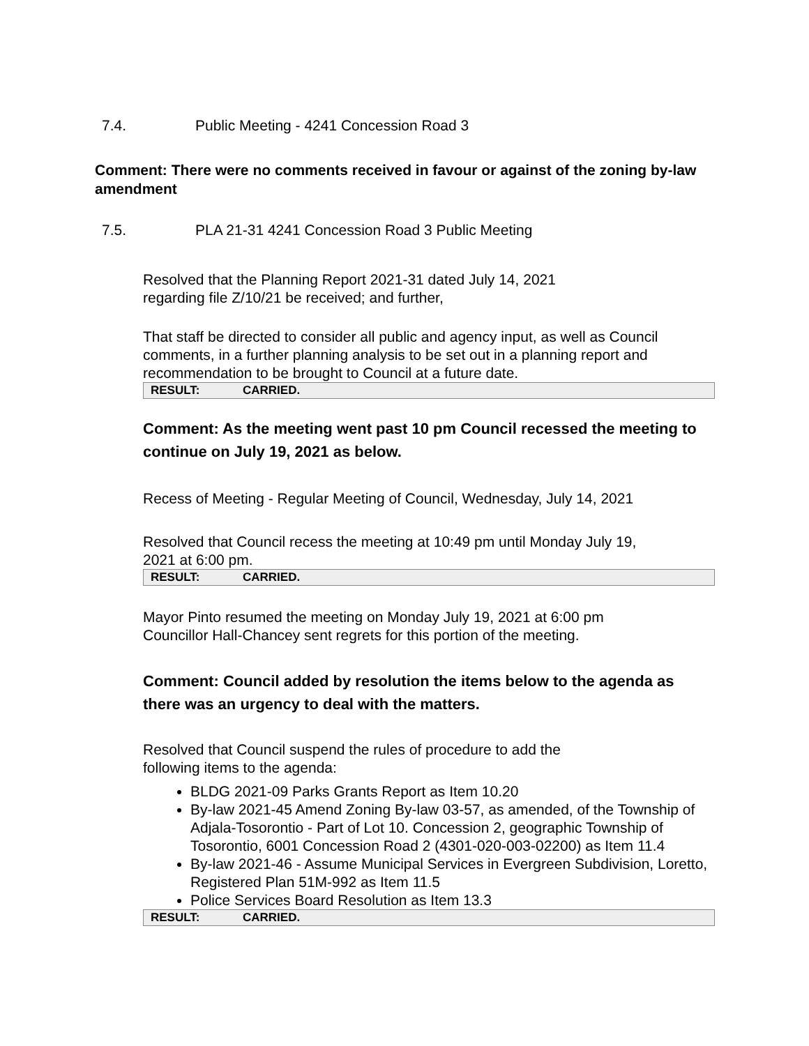7.4. Public Meeting - 4241 Concession Road 3
Comment: There were no comments received in favour or against of the zoning by-law amendment
7.5. PLA 21-31 4241 Concession Road 3 Public Meeting
Resolved that the Planning Report 2021-31 dated July 14, 2021 regarding file Z/10/21 be received; and further,
That staff be directed to consider all public and agency input, as well as Council comments, in a further planning analysis to be set out in a planning report and recommendation to be brought to Council at a future date.
| RESULT: | CARRIED. |
Comment: As the meeting went past 10 pm Council recessed the meeting to continue on July 19, 2021 as below.
Recess of Meeting - Regular Meeting of Council, Wednesday, July 14, 2021
Resolved that Council recess the meeting at 10:49 pm until Monday July 19, 2021 at 6:00 pm.
| RESULT: | CARRIED. |
Mayor Pinto resumed the meeting on Monday July 19, 2021 at 6:00 pm Councillor Hall-Chancey sent regrets for this portion of the meeting.
Comment: Council added by resolution the items below to the agenda as there was an urgency to deal with the matters.
Resolved that Council suspend the rules of procedure to add the following items to the agenda:
BLDG 2021-09 Parks Grants Report as Item 10.20
By-law 2021-45 Amend Zoning By-law 03-57, as amended, of the Township of Adjala-Tosorontio - Part of Lot 10. Concession 2, geographic Township of Tosorontio, 6001 Concession Road 2 (4301-020-003-02200) as Item 11.4
By-law 2021-46 - Assume Municipal Services in Evergreen Subdivision, Loretto, Registered Plan 51M-992 as Item 11.5
Police Services Board Resolution as Item 13.3
| RESULT: | CARRIED. |